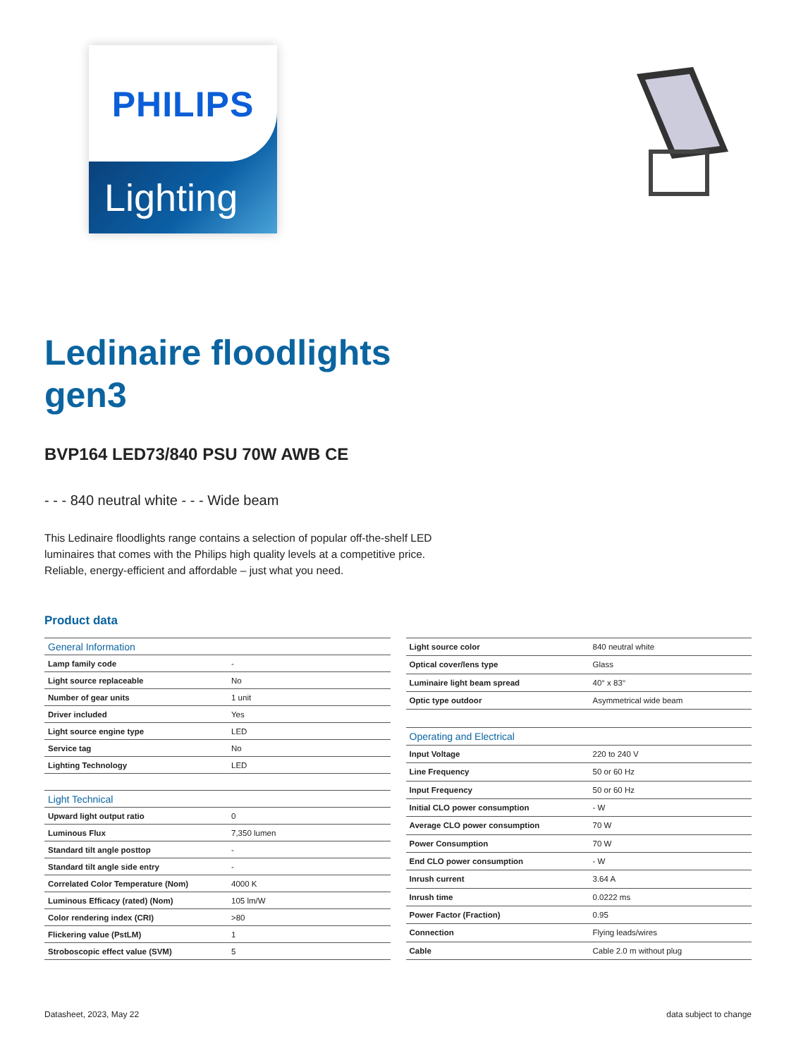PHILIPS
Lighting
Ledinaire floodlights
gen3
BVP164 LED73/840 PSU 70W AWB CE
- - - 840 neutral white - - - Wide beam
This Ledinaire floodlights range contains a selection of popular off-the-shelf LED luminaires that comes with the Philips high quality levels at a competitive price. Reliable, energy-efficient and affordable – just what you need.
Product data
| General Information | |
| Lamp family code | - |
| Light source replaceable | No |
| Number of gear units | 1 unit |
| Driver included | Yes |
| Light source engine type | LED |
| Service tag | No |
| Lighting Technology | LED |
| Light Technical | |
| Upward light output ratio | 0 |
| Luminous Flux | 7,350 lumen |
| Standard tilt angle posttop | - |
| Standard tilt angle side entry | - |
| Correlated Color Temperature (Nom) | 4000 K |
| Luminous Efficacy (rated) (Nom) | 105 lm/W |
| Color rendering index (CRI) | >80 |
| Flickering value (PstLM) | 1 |
| Stroboscopic effect value (SVM) | 5 |
| Light source color | 840 neutral white |
| Optical cover/lens type | Glass |
| Luminaire light beam spread | 40° x 83° |
| Optic type outdoor | Asymmetrical wide beam |
| Operating and Electrical | |
| Input Voltage | 220 to 240 V |
| Line Frequency | 50 or 60 Hz |
| Input Frequency | 50 or 60 Hz |
| Initial CLO power consumption | - W |
| Average CLO power consumption | 70 W |
| Power Consumption | 70 W |
| End CLO power consumption | - W |
| Inrush current | 3.64 A |
| Inrush time | 0.0222 ms |
| Power Factor (Fraction) | 0.95 |
| Connection | Flying leads/wires |
| Cable | Cable 2.0 m without plug |
Datasheet, 2023, May 22 data subject to change